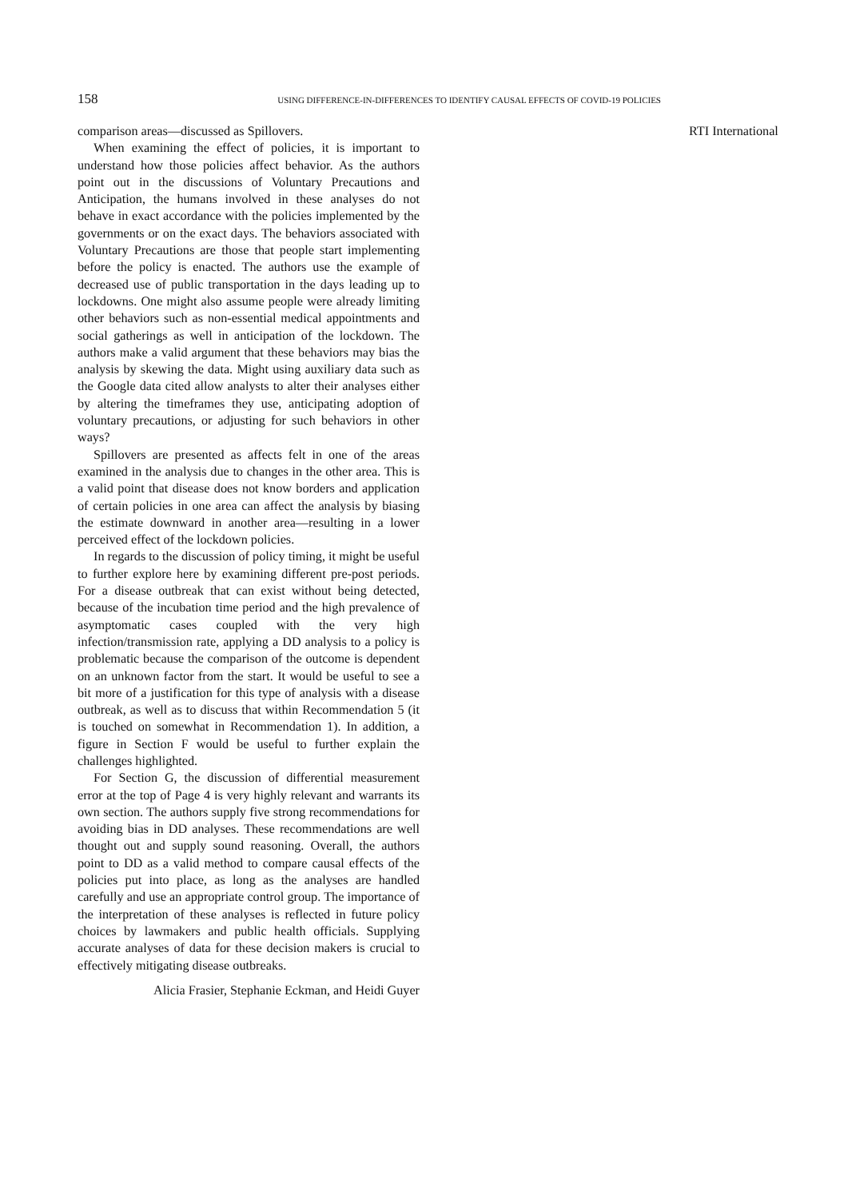158 USING DIFFERENCE-IN-DIFFERENCES TO IDENTIFY CAUSAL EFFECTS OF COVID-19 POLICIES
comparison areas—discussed as Spillovers.
When examining the effect of policies, it is important to understand how those policies affect behavior. As the authors point out in the discussions of Voluntary Precautions and Anticipation, the humans involved in these analyses do not behave in exact accordance with the policies implemented by the governments or on the exact days. The behaviors associated with Voluntary Precautions are those that people start implementing before the policy is enacted. The authors use the example of decreased use of public transportation in the days leading up to lockdowns. One might also assume people were already limiting other behaviors such as non-essential medical appointments and social gatherings as well in anticipation of the lockdown. The authors make a valid argument that these behaviors may bias the analysis by skewing the data. Might using auxiliary data such as the Google data cited allow analysts to alter their analyses either by altering the timeframes they use, anticipating adoption of voluntary precautions, or adjusting for such behaviors in other ways?
Spillovers are presented as affects felt in one of the areas examined in the analysis due to changes in the other area. This is a valid point that disease does not know borders and application of certain policies in one area can affect the analysis by biasing the estimate downward in another area—resulting in a lower perceived effect of the lockdown policies.
In regards to the discussion of policy timing, it might be useful to further explore here by examining different pre-post periods. For a disease outbreak that can exist without being detected, because of the incubation time period and the high prevalence of asymptomatic cases coupled with the very high infection/transmission rate, applying a DD analysis to a policy is problematic because the comparison of the outcome is dependent on an unknown factor from the start. It would be useful to see a bit more of a justification for this type of analysis with a disease outbreak, as well as to discuss that within Recommendation 5 (it is touched on somewhat in Recommendation 1). In addition, a figure in Section F would be useful to further explain the challenges highlighted.
For Section G, the discussion of differential measurement error at the top of Page 4 is very highly relevant and warrants its own section. The authors supply five strong recommendations for avoiding bias in DD analyses. These recommendations are well thought out and supply sound reasoning. Overall, the authors point to DD as a valid method to compare causal effects of the policies put into place, as long as the analyses are handled carefully and use an appropriate control group. The importance of the interpretation of these analyses is reflected in future policy choices by lawmakers and public health officials. Supplying accurate analyses of data for these decision makers is crucial to effectively mitigating disease outbreaks.
Alicia Frasier, Stephanie Eckman, and Heidi Guyer
RTI International